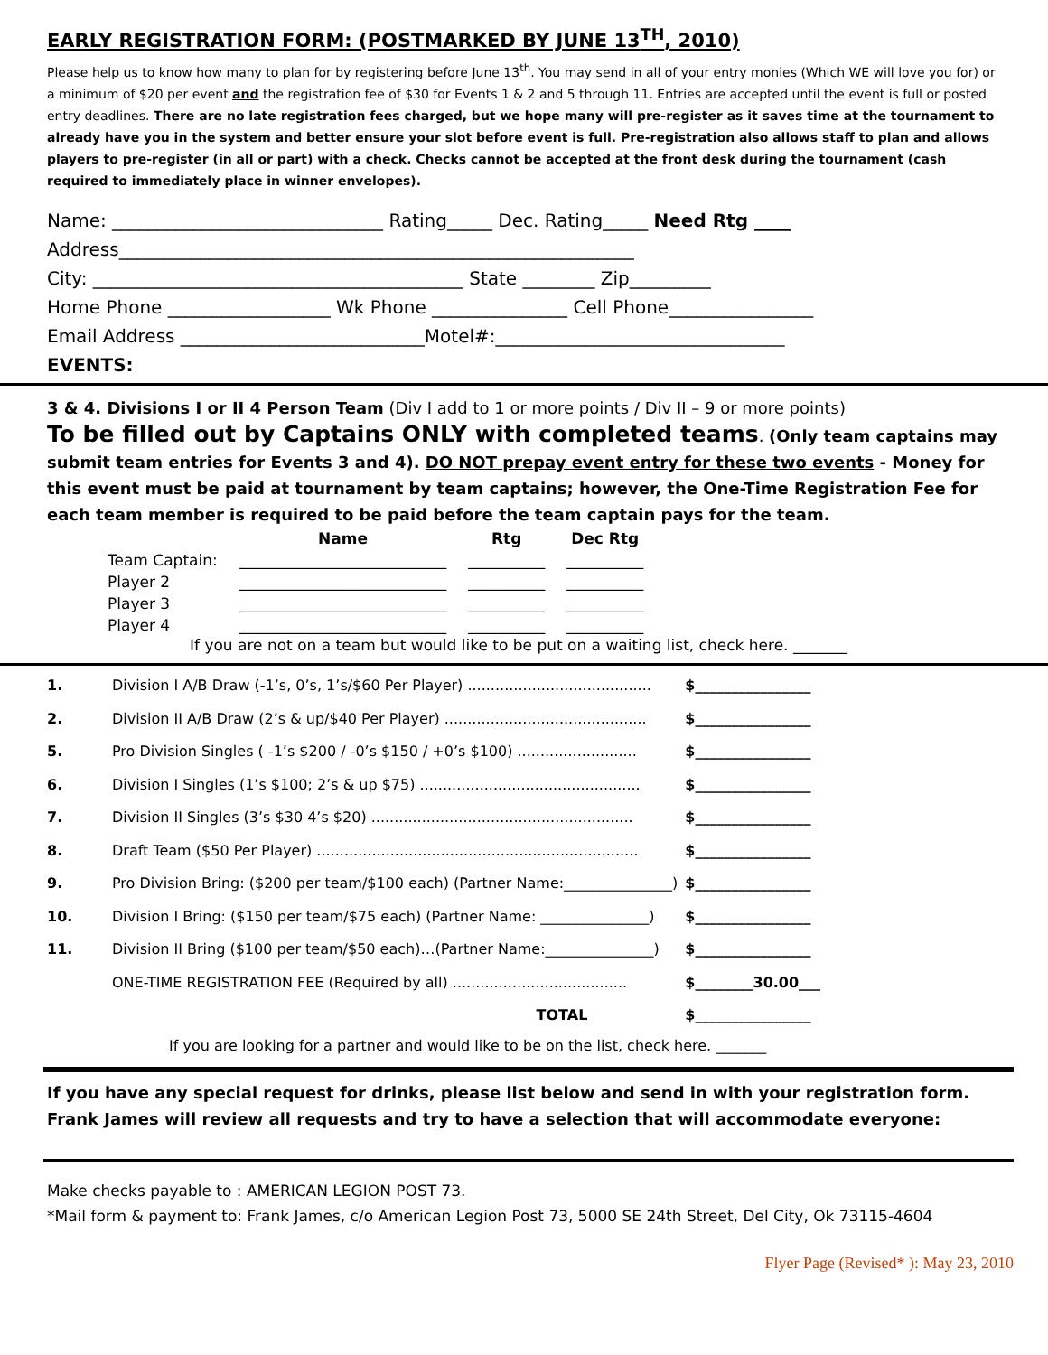EARLY REGISTRATION FORM: (POSTMARKED BY JUNE 13<sup>TH</sup>, 2010)
Please help us to know how many to plan for by registering before June 13<sup>th</sup>. You may send in all of your entry monies (Which WE will love you for) or a minimum of $20 per event and the registration fee of $30 for Events 1 & 2 and 5 through 11. Entries are accepted until the event is full or posted entry deadlines. There are no late registration fees charged, but we hope many will pre-register as it saves time at the tournament to already have you in the system and better ensure your slot before event is full. Pre-registration also allows staff to plan and allows players to pre-register (in all or part) with a check. Checks cannot be accepted at the front desk during the tournament (cash required to immediately place in winner envelopes).
Name: ______________________________ Rating_____ Dec. Rating_____ Need Rtg ____
Address_________________________________________________________
City: _________________________________________ State ________ Zip_________
Home Phone __________________ Wk Phone _______________ Cell Phone________________
Email Address ___________________________Motel#:________________________________
EVENTS:
3 & 4. Divisions I or II 4 Person Team (Div I add to 1 or more points / Div II – 9 or more points)
To be filled out by Captains ONLY with completed teams. (Only team captains may submit team entries for Events 3 and 4). DO NOT prepay event entry for these two events - Money for this event must be paid at tournament by team captains; however, the One-Time Registration Fee for each team member is required to be paid before the team captain pays for the team.
| | Name | Rtg | Dec Rtg |
| --- | --- | --- | --- |
| Team Captain: | ___________________________ | __________ | __________ |
| Player 2 | ___________________________ | __________ | __________ |
| Player 3 | ___________________________ | __________ | __________ |
| Player 4 | ___________________________ | __________ | __________ |
If you are not on a team but would like to be put on a waiting list, check here. _______
| 1. | Division I A/B Draw (-1’s, 0’s, 1’s/$60 Per Player) ........................................ | $________________ |
| 2. | Division II A/B Draw (2’s & up/$40 Per Player) ............................................ | $________________ |
| 5. | Pro Division Singles ( -1’s $200 / -0’s $150 / +0’s $100) .......................... | $________________ |
| 6. | Division I Singles (1’s $100; 2’s & up $75) ................................................ | $________________ |
| 7. | Division II Singles (3’s $30 4’s $20) ......................................................... | $________________ |
| 8. | Draft Team ($50 Per Player) ...................................................................... | $________________ |
| 9. | Pro Division Bring: ($200 per team/$100 each) (Partner Name:_______________) | $________________ |
| 10. | Division I Bring: ($150 per team/$75 each) (Partner Name: _______________) | $________________ |
| 11. | Division II Bring ($100 per team/$50 each)…(Partner Name:_______________) | $________________ |
| | ONE-TIME REGISTRATION FEE (Required by all) ...................................... | $________30.00___ |
| | TOTAL | $________________ |
If you are looking for a partner and would like to be on the list, check here. _______
If you have any special request for drinks, please list below and send in with your registration form. Frank James will review all requests and try to have a selection that will accommodate everyone:
Make checks payable to : AMERICAN LEGION POST 73.
*Mail form & payment to: Frank James, c/o American Legion Post 73, 5000 SE 24th Street, Del City, Ok 73115-4604
Flyer Page (Revised* ): May 23, 2010